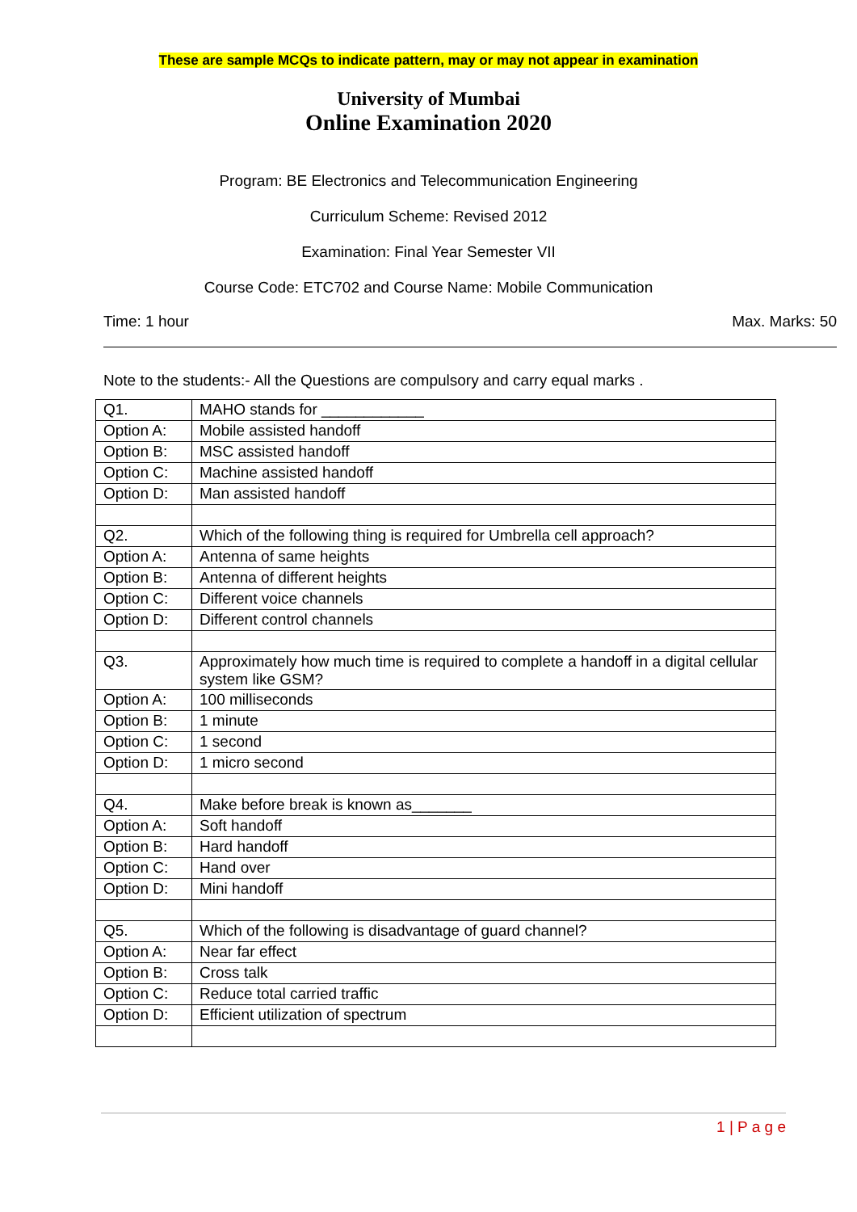These are sample MCQs to indicate pattern, may or may not appear in examination
University of Mumbai
Online Examination 2020
Program: BE Electronics and Telecommunication Engineering
Curriculum Scheme: Revised 2012
Examination: Final Year Semester VII
Course Code: ETC702 and Course Name: Mobile Communication
Time: 1 hour Max. Marks: 50
Note to the students:- All the Questions are compulsory and carry equal marks .
| Q1. | MAHO stands for ____________ |
| Option A: | Mobile assisted handoff |
| Option B: | MSC assisted handoff |
| Option C: | Machine assisted handoff |
| Option D: | Man assisted handoff |
| Q2. | Which of the following thing is required for Umbrella cell approach? |
| Option A: | Antenna of same heights |
| Option B: | Antenna of different heights |
| Option C: | Different voice channels |
| Option D: | Different control channels |
| Q3. | Approximately how much time is required to complete a handoff in a digital cellular system like GSM? |
| Option A: | 100 milliseconds |
| Option B: | 1 minute |
| Option C: | 1 second |
| Option D: | 1 micro second |
| Q4. | Make before break is known as_______ |
| Option A: | Soft handoff |
| Option B: | Hard handoff |
| Option C: | Hand over |
| Option D: | Mini handoff |
| Q5. | Which of the following is disadvantage of guard channel? |
| Option A: | Near far effect |
| Option B: | Cross talk |
| Option C: | Reduce total carried traffic |
| Option D: | Efficient utilization of spectrum |
1 | P a g e